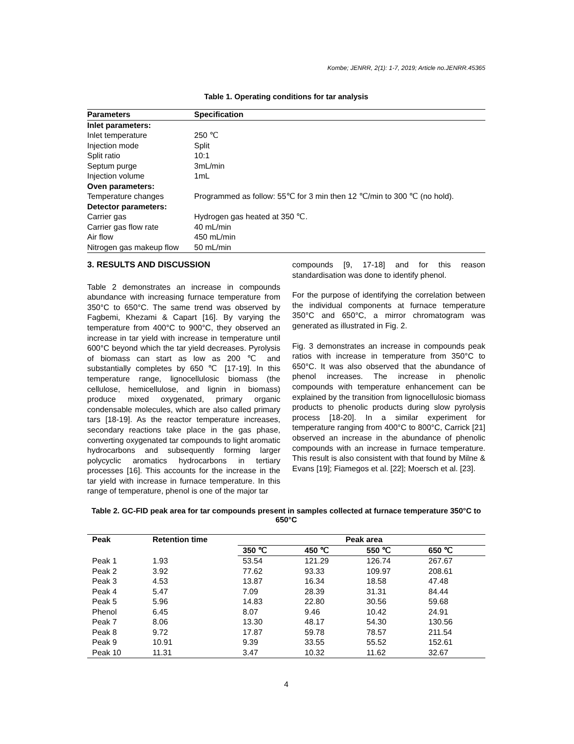Kombe; JENRR, 2(1): 1-7, 2019; Article no.JENRR.45365
Table 1. Operating conditions for tar analysis
| Parameters | Specification |
| --- | --- |
| Inlet parameters: | |
| Inlet temperature | 250 ℃ |
| Injection mode | Split |
| Split ratio | 10:1 |
| Septum purge | 3mL/min |
| Injection volume | 1mL |
| Oven parameters: | |
| Temperature changes | Programmed as follow: 55℃ for 3 min then 12 ℃/min to 300 ℃ (no hold). |
| Detector parameters: | |
| Carrier gas | Hydrogen gas heated at 350 ℃. |
| Carrier gas flow rate | 40 mL/min |
| Air flow | 450 mL/min |
| Nitrogen gas makeup flow | 50 mL/min |
3. RESULTS AND DISCUSSION
Table 2 demonstrates an increase in compounds abundance with increasing furnace temperature from 350°C to 650°C. The same trend was observed by Fagbemi, Khezami & Capart [16]. By varying the temperature from 400°C to 900°C, they observed an increase in tar yield with increase in temperature until 600°C beyond which the tar yield decreases. Pyrolysis of biomass can start as low as 200 ℃ and substantially completes by 650 ℃ [17-19]. In this temperature range, lignocellulosic biomass (the cellulose, hemicellulose, and lignin in biomass) produce mixed oxygenated, primary organic condensable molecules, which are also called primary tars [18-19]. As the reactor temperature increases, secondary reactions take place in the gas phase, converting oxygenated tar compounds to light aromatic hydrocarbons and subsequently forming larger polycyclic aromatics hydrocarbons in tertiary processes [16]. This accounts for the increase in the tar yield with increase in furnace temperature. In this range of temperature, phenol is one of the major tar
compounds [9, 17-18] and for this reason standardisation was done to identify phenol.
For the purpose of identifying the correlation between the individual components at furnace temperature 350°C and 650°C, a mirror chromatogram was generated as illustrated in Fig. 2.
Fig. 3 demonstrates an increase in compounds peak ratios with increase in temperature from 350°C to 650°C. It was also observed that the abundance of phenol increases. The increase in phenolic compounds with temperature enhancement can be explained by the transition from lignocellulosic biomass products to phenolic products during slow pyrolysis process [18-20]. In a similar experiment for temperature ranging from 400°C to 800°C, Carrick [21] observed an increase in the abundance of phenolic compounds with an increase in furnace temperature. This result is also consistent with that found by Milne & Evans [19]; Fiamegos et al. [22]; Moersch et al. [23].
Table 2. GC-FID peak area for tar compounds present in samples collected at furnace temperature 350°C to 650°C
| Peak | Retention time | Peak area | | | |
| --- | --- | --- | --- | --- | --- |
| | | 350 ℃ | 450 ℃ | 550 ℃ | 650 ℃ |
| Peak 1 | 1.93 | 53.54 | 121.29 | 126.74 | 267.67 |
| Peak 2 | 3.92 | 77.62 | 93.33 | 109.97 | 208.61 |
| Peak 3 | 4.53 | 13.87 | 16.34 | 18.58 | 47.48 |
| Peak 4 | 5.47 | 7.09 | 28.39 | 31.31 | 84.44 |
| Peak 5 | 5.96 | 14.83 | 22.80 | 30.56 | 59.68 |
| Phenol | 6.45 | 8.07 | 9.46 | 10.42 | 24.91 |
| Peak 7 | 8.06 | 13.30 | 48.17 | 54.30 | 130.56 |
| Peak 8 | 9.72 | 17.87 | 59.78 | 78.57 | 211.54 |
| Peak 9 | 10.91 | 9.39 | 33.55 | 55.52 | 152.61 |
| Peak 10 | 11.31 | 3.47 | 10.32 | 11.62 | 32.67 |
4